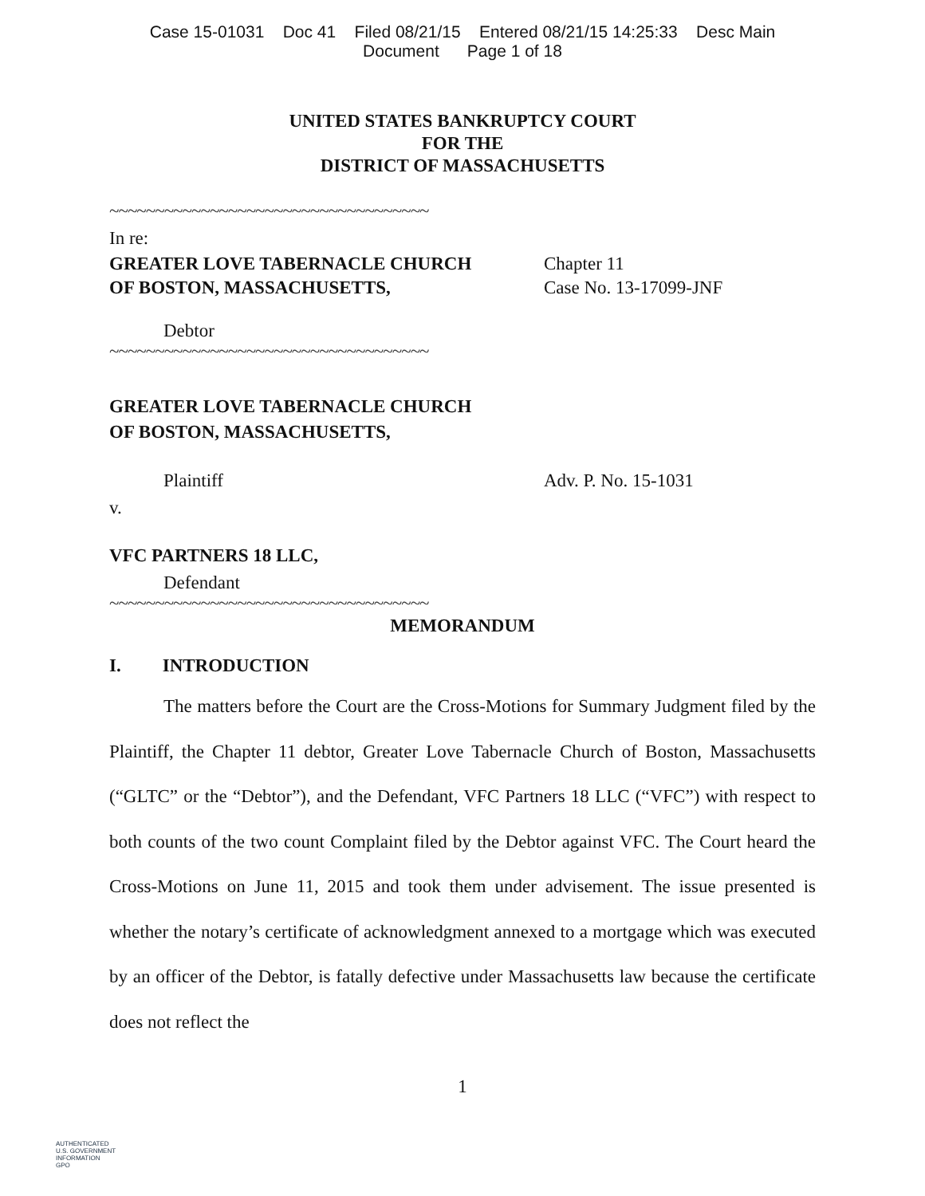Case 15-01031 Doc 41 Filed 08/21/15 Entered 08/21/15 14:25:33 Desc Main
Document Page 1 of 18
UNITED STATES BANKRUPTCY COURT
FOR THE
DISTRICT OF MASSACHUSETTS
~~~~~~~~~~~~~~~~~~~~~~~~~~~~~~~~~~~
In re:
GREATER LOVE TABERNACLE CHURCH
OF BOSTON, MASSACHUSETTS,
Chapter 11
Case No. 13-17099-JNF
Debtor
~~~~~~~~~~~~~~~~~~~~~~~~~~~~~~~~~~~
GREATER LOVE TABERNACLE CHURCH
OF BOSTON, MASSACHUSETTS,
Plaintiff Adv. P. No. 15-1031
v.
VFC PARTNERS 18 LLC,
Defendant
~~~~~~~~~~~~~~~~~~~~~~~~~~~~~~~~~~~
MEMORANDUM
I. INTRODUCTION
The matters before the Court are the Cross-Motions for Summary Judgment filed by the Plaintiff, the Chapter 11 debtor, Greater Love Tabernacle Church of Boston, Massachusetts (“GLTC” or the “Debtor”), and the Defendant, VFC Partners 18 LLC (“VFC”) with respect to both counts of the two count Complaint filed by the Debtor against VFC. The Court heard the Cross-Motions on June 11, 2015 and took them under advisement. The issue presented is whether the notary’s certificate of acknowledgment annexed to a mortgage which was executed by an officer of the Debtor, is fatally defective under Massachusetts law because the certificate does not reflect the
1
AUTHENTICATED
U.S. GOVERNMENT
INFORMATION
GPO